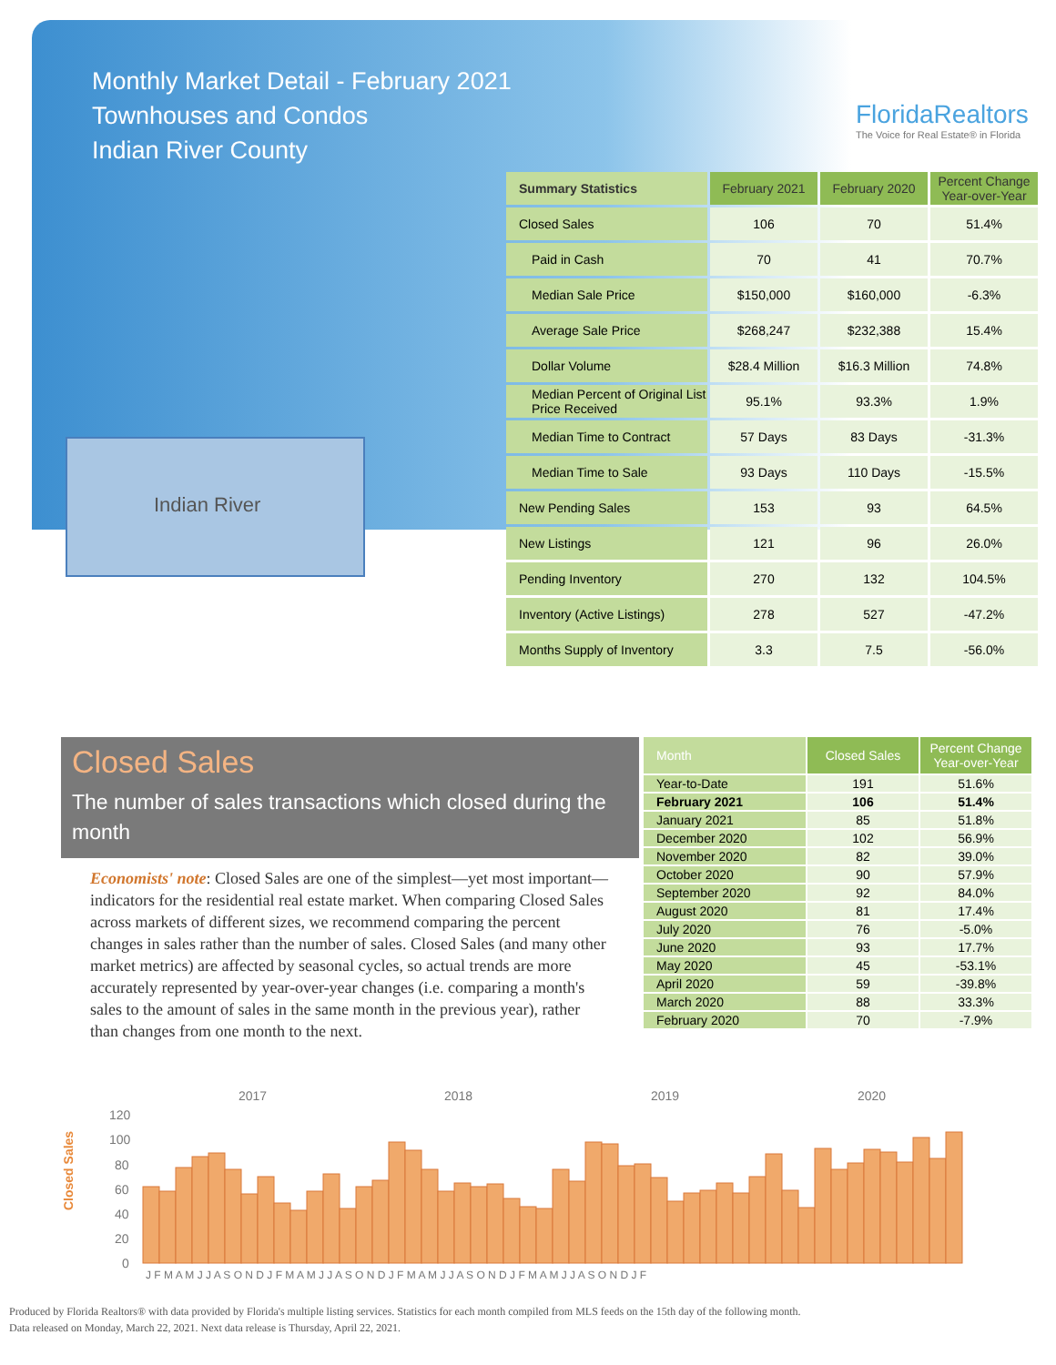Monthly Market Detail - February 2021
Townhouses and Condos
Indian River County
FloridaRealtors
The Voice for Real Estate® in Florida
Indian River
| Summary Statistics | February 2021 | February 2020 | Percent Change Year-over-Year |
| --- | --- | --- | --- |
| Closed Sales | 106 | 70 | 51.4% |
| Paid in Cash | 70 | 41 | 70.7% |
| Median Sale Price | $150,000 | $160,000 | -6.3% |
| Average Sale Price | $268,247 | $232,388 | 15.4% |
| Dollar Volume | $28.4 Million | $16.3 Million | 74.8% |
| Median Percent of Original List Price Received | 95.1% | 93.3% | 1.9% |
| Median Time to Contract | 57 Days | 83 Days | -31.3% |
| Median Time to Sale | 93 Days | 110 Days | -15.5% |
| New Pending Sales | 153 | 93 | 64.5% |
| New Listings | 121 | 96 | 26.0% |
| Pending Inventory | 270 | 132 | 104.5% |
| Inventory (Active Listings) | 278 | 527 | -47.2% |
| Months Supply of Inventory | 3.3 | 7.5 | -56.0% |
Closed Sales
The number of sales transactions which closed during the month
Economists' note: Closed Sales are one of the simplest—yet most important—indicators for the residential real estate market. When comparing Closed Sales across markets of different sizes, we recommend comparing the percent changes in sales rather than the number of sales. Closed Sales (and many other market metrics) are affected by seasonal cycles, so actual trends are more accurately represented by year-over-year changes (i.e. comparing a month's sales to the amount of sales in the same month in the previous year), rather than changes from one month to the next.
| Month | Closed Sales | Percent Change Year-over-Year |
| --- | --- | --- |
| Year-to-Date | 191 | 51.6% |
| February 2021 | 106 | 51.4% |
| January 2021 | 85 | 51.8% |
| December 2020 | 102 | 56.9% |
| November 2020 | 82 | 39.0% |
| October 2020 | 90 | 57.9% |
| September 2020 | 92 | 84.0% |
| August 2020 | 81 | 17.4% |
| July 2020 | 76 | -5.0% |
| June 2020 | 93 | 17.7% |
| May 2020 | 45 | -53.1% |
| April 2020 | 59 | -39.8% |
| March 2020 | 88 | 33.3% |
| February 2020 | 70 | -7.9% |
Closed Sales
2017
2018
2019
2020
120
100
80
60
40
20
0
J F M A M J J A S O N D J F M A M J J A S O N D J F M A M J J A S O N D J F M A M J J A S O N D J F
Produced by Florida Realtors® with data provided by Florida's multiple listing services. Statistics for each month compiled from MLS feeds on the 15th day of the following month.
Data released on Monday, March 22, 2021. Next data release is Thursday, April 22, 2021.